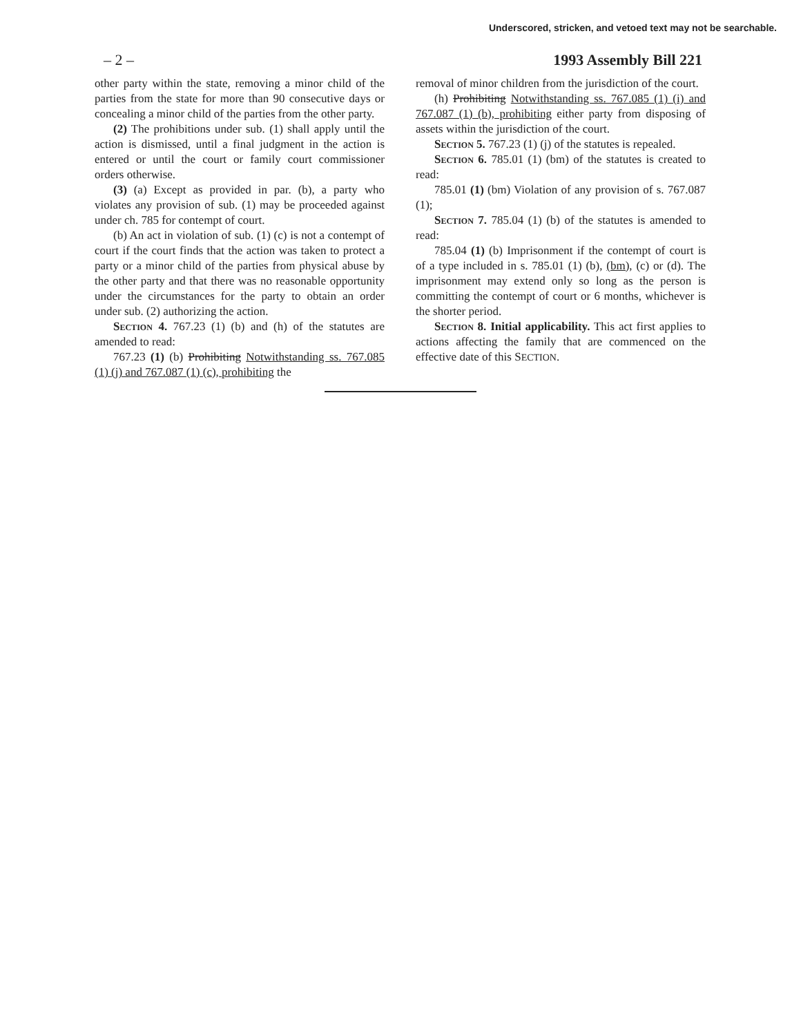Underscored, stricken, and vetoed text may not be searchable.
– 2 – 1993 Assembly Bill 221
other party within the state, removing a minor child of the parties from the state for more than 90 consecutive days or concealing a minor child of the parties from the other party.
(2) The prohibitions under sub. (1) shall apply until the action is dismissed, until a final judgment in the action is entered or until the court or family court commissioner orders otherwise.
(3) (a) Except as provided in par. (b), a party who violates any provision of sub. (1) may be proceeded against under ch. 785 for contempt of court.
(b) An act in violation of sub. (1) (c) is not a contempt of court if the court finds that the action was taken to protect a party or a minor child of the parties from physical abuse by the other party and that there was no reasonable opportunity under the circumstances for the party to obtain an order under sub. (2) authorizing the action.
Section 4. 767.23 (1) (b) and (h) of the statutes are amended to read:
767.23 (1) (b) Prohibiting Notwithstanding ss. 767.085 (1) (j) and 767.087 (1) (c), prohibiting the
removal of minor children from the jurisdiction of the court.
(h) Prohibiting Notwithstanding ss. 767.085 (1) (i) and 767.087 (1) (b), prohibiting either party from disposing of assets within the jurisdiction of the court.
Section 5. 767.23 (1) (j) of the statutes is repealed.
Section 6. 785.01 (1) (bm) of the statutes is created to read:
785.01 (1) (bm) Violation of any provision of s. 767.087 (1);
Section 7. 785.04 (1) (b) of the statutes is amended to read:
785.04 (1) (b) Imprisonment if the contempt of court is of a type included in s. 785.01 (1) (b), (bm), (c) or (d). The imprisonment may extend only so long as the person is committing the contempt of court or 6 months, whichever is the shorter period.
Section 8. Initial applicability. This act first applies to actions affecting the family that are commenced on the effective date of this SECTION.